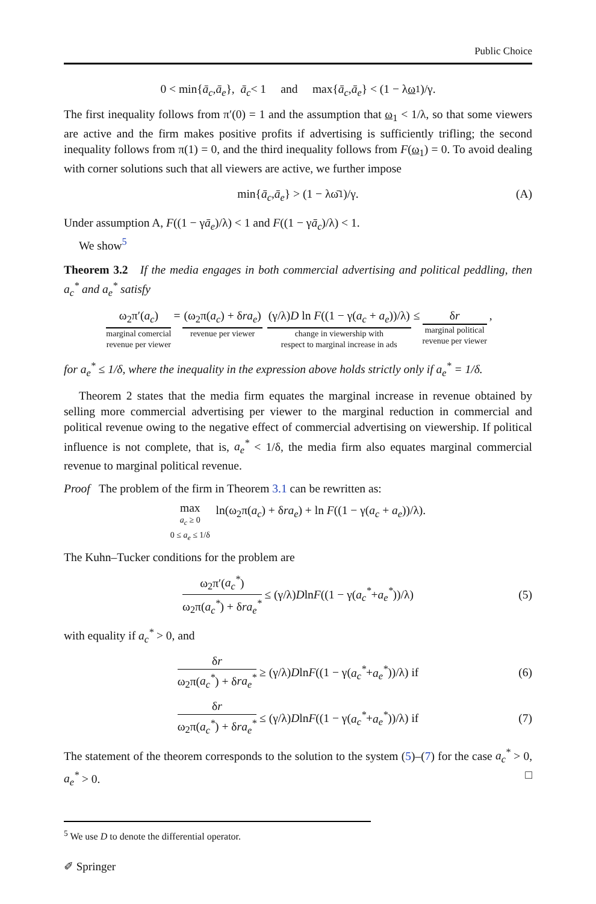Public Choice
0 < min{ ā<sub>c</sub>, ā<sub>e</sub> }, ā<sub>c</sub> < 1 and max{ ā<sub>c</sub>, ā<sub>e</sub> } < (1 − λ ω<sub>1</sub>)/γ.
The first inequality follows from π′(0) = 1 and the assumption that ω<sub>1</sub> < 1/λ, so that some viewers are active and the firm makes positive profits if advertising is sufficiently trifling; the second inequality follows from π(1) = 0, and the third inequality follows from F(ω<sub>1</sub>) = 0. To avoid dealing with corner solutions such that all viewers are active, we further impose
min{ ā<sub>c</sub>, ā<sub>e</sub> } > (1 − λω̄<sub>1</sub>)/γ. (A)
Under assumption A, F((1 − γā<sub>e</sub>)/λ) < 1 and F((1 − γā<sub>c</sub>)/λ) < 1.
We show<sup>5</sup>
Theorem 3.2 If the media engages in both commercial advertising and political peddling, then a<sub>c</sub><sup>*</sup> and a<sub>e</sub><sup>*</sup> satisfy
ω<sub>2</sub>π′(a<sub>c</sub>)
marginal comercial
revenue per viewer
= (ω<sub>2</sub>π(a<sub>c</sub>) + δra<sub>e</sub>)
revenue per viewer
(γ/λ)D ln F((1 − γ(a<sub>c</sub> + a<sub>e</sub>))/λ)
change in viewership with
respect to marginal increase in ads
≤ δr
marginal political
revenue per viewer
,
for a<sub>e</sub><sup>*</sup> ≤ 1/δ, where the inequality in the expression above holds strictly only if a<sub>e</sub><sup>*</sup> = 1/δ.
Theorem 2 states that the media firm equates the marginal increase in revenue obtained by selling more commercial advertising per viewer to the marginal reduction in commercial and political revenue owing to the negative effect of commercial advertising on viewership. If political influence is not complete, that is, a<sub>e</sub><sup>*</sup> < 1/δ, the media firm also equates marginal commercial revenue to marginal political revenue.
Proof The problem of the firm in Theorem 3.1 can be rewritten as:
max
a<sub>c</sub> ≥ 0
0 ≤ a<sub>e</sub> ≤ 1/δ ln(ω<sub>2</sub>π(a<sub>c</sub>) + δra<sub>e</sub>) + ln F((1 − γ(a<sub>c</sub> + a<sub>e</sub>))/λ).
The Kuhn–Tucker conditions for the problem are
ω<sub>2</sub>π′(a<sub>c</sub><sup>*</sup>) ω<sub>2</sub>π(a<sub>c</sub><sup>*</sup>) + δra<sub>e</sub><sup>*</sup> ≤ (γ/λ) D ln F ((1 − γ(a<sub>c</sub><sup>*</sup> + a<sub>e</sub><sup>*</sup>))/λ) (5)
with equality if a<sub>c</sub><sup>*</sup> > 0, and
δr ω<sub>2</sub>π(a<sub>c</sub><sup>*</sup>) + δra<sub>e</sub><sup>*</sup> ≥ (γ/λ) D ln F ((1 − γ(a<sub>c</sub><sup>*</sup> + a<sub>e</sub><sup>*</sup>))/λ) if (6)
δr ω<sub>2</sub>π(a<sub>c</sub><sup>*</sup>) + δra<sub>e</sub><sup>*</sup> ≤ (γ/λ) D ln F ((1 − γ(a<sub>c</sub><sup>*</sup> + a<sub>e</sub><sup>*</sup>))/λ) if (7)
The statement of the theorem corresponds to the solution to the system (5)–(7) for the case a<sub>c</sub><sup>*</sup> > 0, a<sub>e</sub><sup>*</sup> > 0. □
<sup>5</sup> We use D to denote the differential operator.
✐ Springer